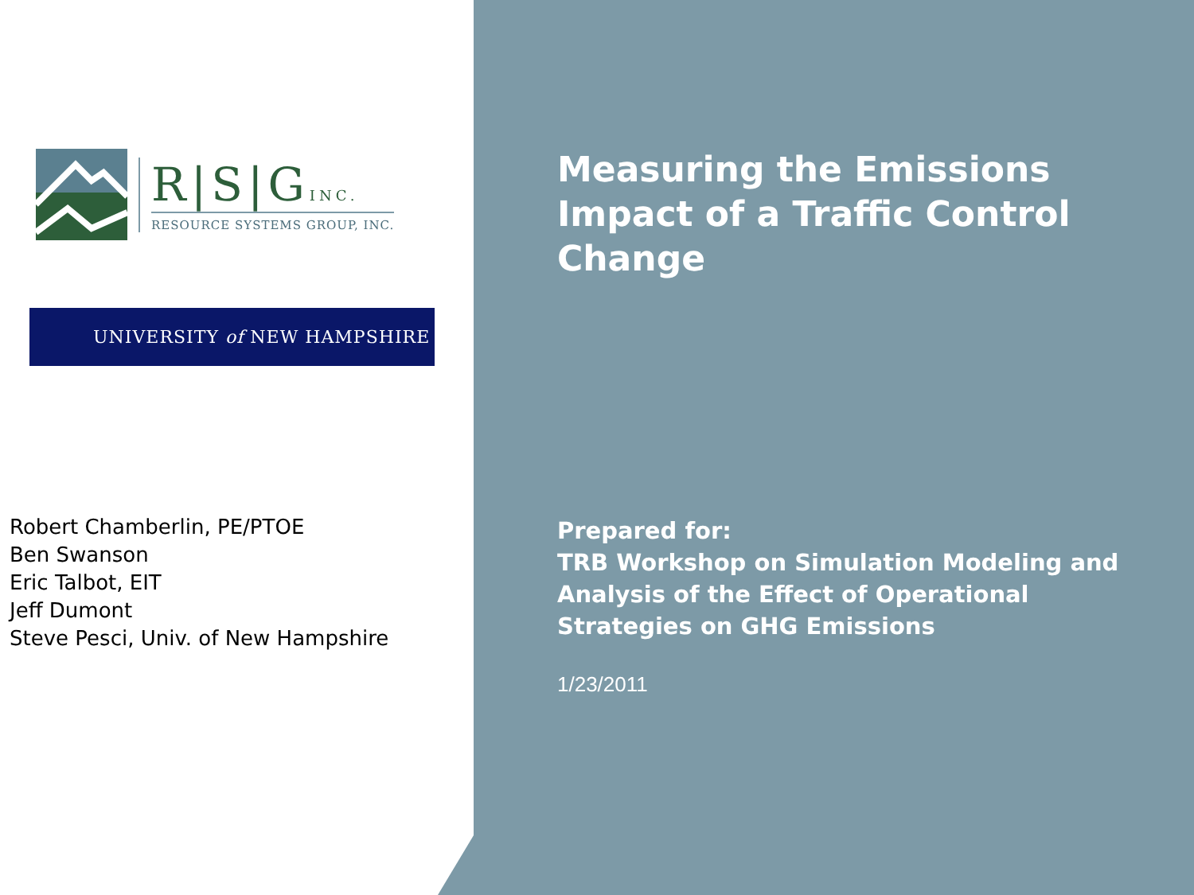R|S|GINC.
RESOURCE SYSTEMS GROUP, INC.
UNIVERSITY of NEW HAMPSHIRE
Robert Chamberlin, PE/PTOE
Ben Swanson
Eric Talbot, EIT
Jeff Dumont
Steve Pesci, Univ. of New Hampshire
Measuring the Emissions Impact of a Traffic Control Change
Prepared for:
TRB Workshop on Simulation Modeling and Analysis of the Effect of Operational Strategies on GHG Emissions
1/23/2011